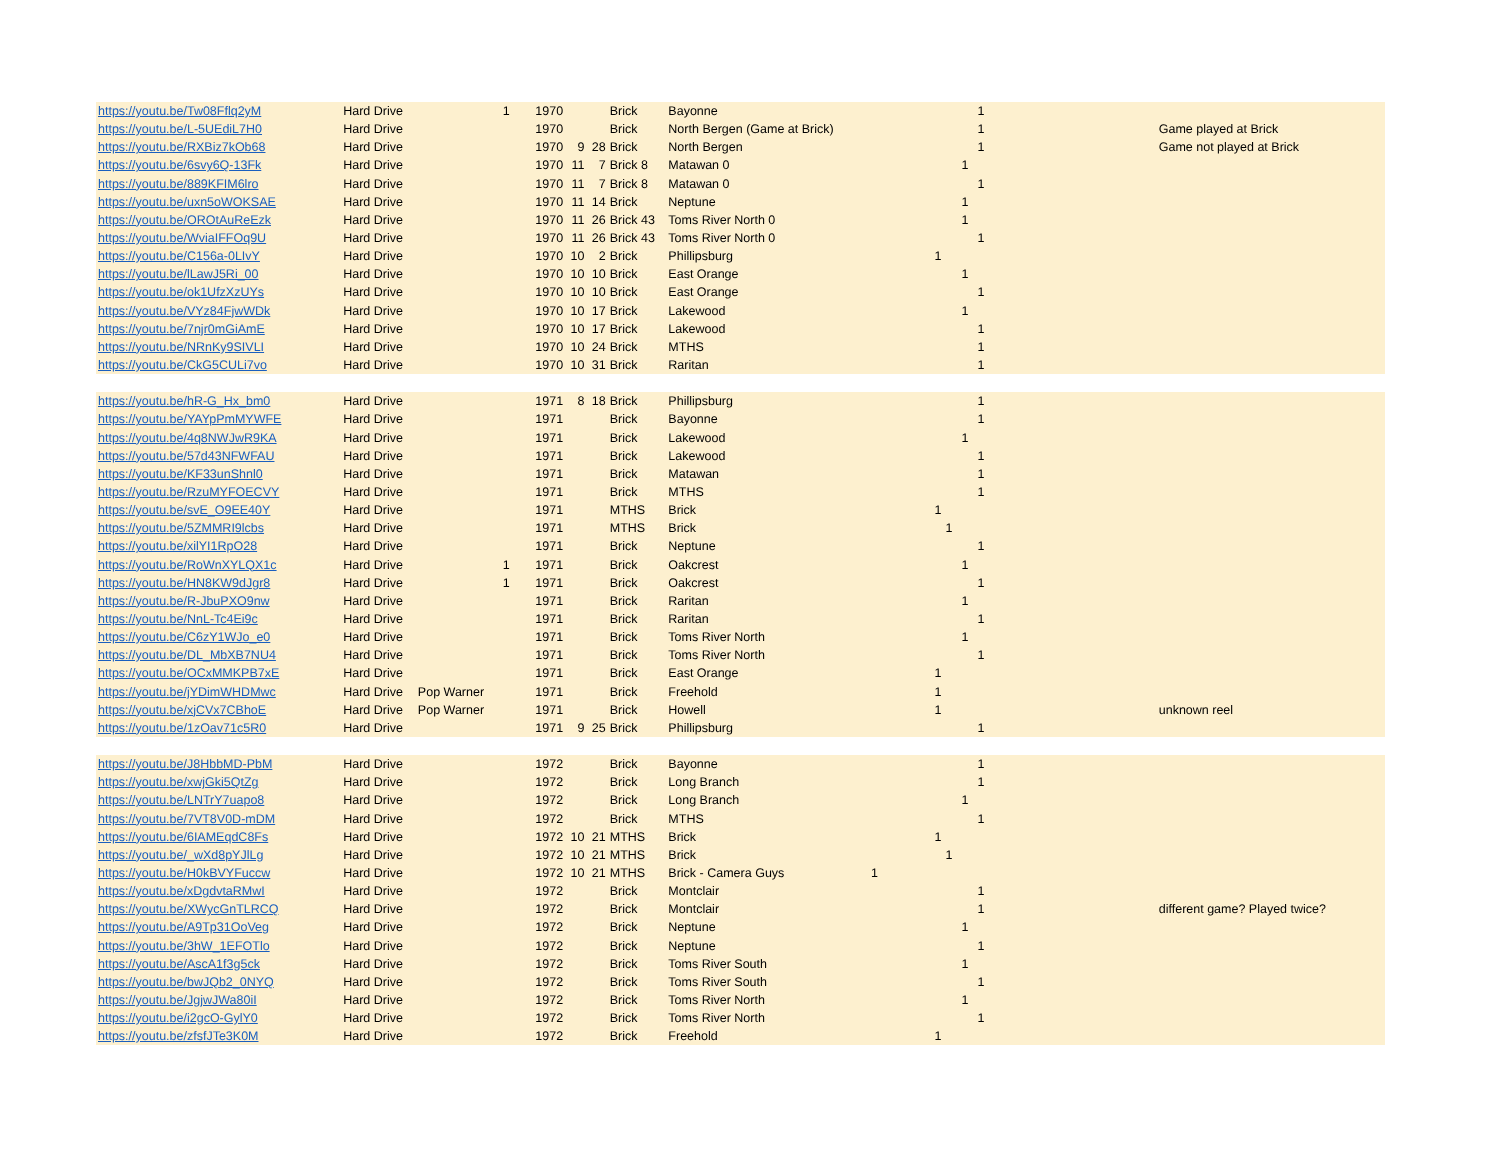| https://youtu.be/Tw08Fflq2yM | Hard Drive | 1 | 1970 | | | Brick | Bayonne | | | | 1 | | |
| https://youtu.be/L-5UEdiL7H0 | Hard Drive | | 1970 | | | Brick | North Bergen (Game at Brick) | | | | 1 | | Game played at Brick |
| https://youtu.be/RXBiz7kOb68 | Hard Drive | | 1970 | 9 | 28 | Brick | North Bergen | | | | 1 | | Game not played at Brick |
| https://youtu.be/6svy6Q-13Fk | Hard Drive | | 1970 | 11 | 7 | Brick 8 | Matawan 0 | | | 1 | | | |
| https://youtu.be/889KFIM6lro | Hard Drive | | 1970 | 11 | 7 | Brick 8 | Matawan 0 | | | | 1 | | |
| https://youtu.be/uxn5oWOKSAE | Hard Drive | | 1970 | 11 | 14 | Brick | Neptune | | | 1 | | | |
| https://youtu.be/OROtAuReEzk | Hard Drive | | 1970 | 11 | 26 | Brick 43 | Toms River North 0 | | | 1 | | | |
| https://youtu.be/WviaIFFOq9U | Hard Drive | | 1970 | 11 | 26 | Brick 43 | Toms River North 0 | | | | 1 | | |
| https://youtu.be/C156a-0LIvY | Hard Drive | | 1970 | 10 | 2 | Brick | Phillipsburg | 1 | | | | | |
| https://youtu.be/lLawJ5Ri_00 | Hard Drive | | 1970 | 10 | 10 | Brick | East Orange | | | 1 | | | |
| https://youtu.be/ok1UfzXzUYs | Hard Drive | | 1970 | 10 | 10 | Brick | East Orange | | | | 1 | | |
| https://youtu.be/VYz84FjwWDk | Hard Drive | | 1970 | 10 | 17 | Brick | Lakewood | | | 1 | | | |
| https://youtu.be/7njr0mGiAmE | Hard Drive | | 1970 | 10 | 17 | Brick | Lakewood | | | | 1 | | |
| https://youtu.be/NRnKy9SIVLI | Hard Drive | | 1970 | 10 | 24 | Brick | MTHS | | | | 1 | | |
| https://youtu.be/CkG5CULi7vo | Hard Drive | | 1970 | 10 | 31 | Brick | Raritan | | | | 1 | | |
| https://youtu.be/hR-G_Hx_bm0 | Hard Drive | | 1971 | 8 | 18 | Brick | Phillipsburg | | | | 1 | | |
| https://youtu.be/YAYpPmMYWFE | Hard Drive | | 1971 | | | Brick | Bayonne | | | | 1 | | |
| https://youtu.be/4q8NWJwR9KA | Hard Drive | | 1971 | | | Brick | Lakewood | | | 1 | | | |
| https://youtu.be/57d43NFWFAU | Hard Drive | | 1971 | | | Brick | Lakewood | | | | 1 | | |
| https://youtu.be/KF33unShnl0 | Hard Drive | | 1971 | | | Brick | Matawan | | | | 1 | | |
| https://youtu.be/RzuMYFOECVY | Hard Drive | | 1971 | | | Brick | MTHS | | | | 1 | | |
| https://youtu.be/svE_O9EE40Y | Hard Drive | | 1971 | | | MTHS | Brick | 1 | | | | | |
| https://youtu.be/5ZMMRI9lcbs | Hard Drive | | 1971 | | | MTHS | Brick | | 1 | | | | |
| https://youtu.be/xilYI1RpO28 | Hard Drive | | 1971 | | | Brick | Neptune | | | | 1 | | |
| https://youtu.be/RoWnXYLQX1c | Hard Drive | 1 | 1971 | | | Brick | Oakcrest | | | 1 | | | |
| https://youtu.be/HN8KW9dJgr8 | Hard Drive | 1 | 1971 | | | Brick | Oakcrest | | | | 1 | | |
| https://youtu.be/R-JbuPXO9nw | Hard Drive | | 1971 | | | Brick | Raritan | | | 1 | | | |
| https://youtu.be/NnL-Tc4Ei9c | Hard Drive | | 1971 | | | Brick | Raritan | | | | 1 | | |
| https://youtu.be/C6zY1WJo_e0 | Hard Drive | | 1971 | | | Brick | Toms River North | | | 1 | | | |
| https://youtu.be/DL_MbXB7NU4 | Hard Drive | | 1971 | | | Brick | Toms River North | | | | 1 | | |
| https://youtu.be/OCxMMKPB7xE | Hard Drive | | 1971 | | | Brick | East Orange | 1 | | | | | |
| https://youtu.be/jYDimWHDMwc | Hard Drive | Pop Warner | 1971 | | | Brick | Freehold | 1 | | | | | |
| https://youtu.be/xjCVx7CBhoE | Hard Drive | Pop Warner | 1971 | | | Brick | Howell | 1 | | | | | unknown reel |
| https://youtu.be/1zOav71c5R0 | Hard Drive | | 1971 | 9 | 25 | Brick | Phillipsburg | | | | 1 | | |
| https://youtu.be/J8HbbMD-PbM | Hard Drive | | 1972 | | | Brick | Bayonne | | | | 1 | | |
| https://youtu.be/xwjGki5QtZg | Hard Drive | | 1972 | | | Brick | Long Branch | | | | 1 | | |
| https://youtu.be/LNTrY7uapo8 | Hard Drive | | 1972 | | | Brick | Long Branch | | | 1 | | | |
| https://youtu.be/7VT8V0D-mDM | Hard Drive | | 1972 | | | Brick | MTHS | | | | 1 | | |
| https://youtu.be/6IAMEqdC8Fs | Hard Drive | | 1972 | 10 | 21 | MTHS | Brick | 1 | | | | | |
| https://youtu.be/_wXd8pYJlLg | Hard Drive | | 1972 | 10 | 21 | MTHS | Brick | | 1 | | | | |
| https://youtu.be/H0kBVYFuccw | Hard Drive | | 1972 | 10 | 21 | MTHS | Brick - Camera Guys | 1 | | | | | |
| https://youtu.be/xDgdvtaRMwI | Hard Drive | | 1972 | | | Brick | Montclair | | | | 1 | | |
| https://youtu.be/XWycGnTLRCQ | Hard Drive | | 1972 | | | Brick | Montclair | | | | 1 | | different game? Played twice? |
| https://youtu.be/A9Tp31OoVeg | Hard Drive | | 1972 | | | Brick | Neptune | | | 1 | | | |
| https://youtu.be/3hW_1EFOTlo | Hard Drive | | 1972 | | | Brick | Neptune | | | | 1 | | |
| https://youtu.be/AscA1f3g5ck | Hard Drive | | 1972 | | | Brick | Toms River South | | | 1 | | | |
| https://youtu.be/bwJQb2_0NYQ | Hard Drive | | 1972 | | | Brick | Toms River South | | | | 1 | | |
| https://youtu.be/JgjwJWa80iI | Hard Drive | | 1972 | | | Brick | Toms River North | | | 1 | | | |
| https://youtu.be/i2gcO-GylY0 | Hard Drive | | 1972 | | | Brick | Toms River North | | | | 1 | | |
| https://youtu.be/zfsfJTe3K0M | Hard Drive | | 1972 | | | Brick | Freehold | 1 | | | | | |